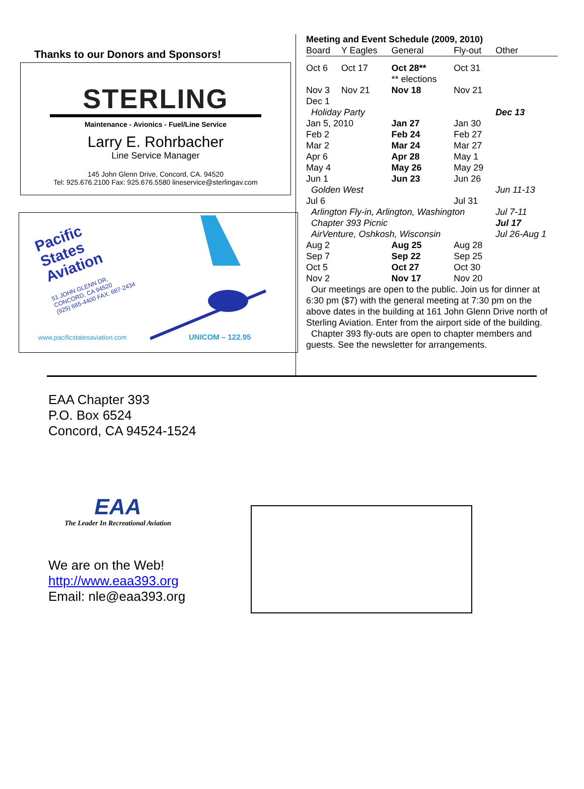Thanks to our Donors and Sponsors!
STERLING
Maintenance - Avionics - Fuel/Line Service
Larry E. Rohrbacher
Line Service Manager
145 John Glenn Drive, Concord, CA. 94520
Tel: 925.676.2100 Fax: 925.676.5580 lineservice@sterlingav.com
Pacific
States
Aviation
51 JOHN GLENN DR.
CONCORD, CA 94520
(925) 685-4400 FAX: 687-2434
www.pacificstatesaviation.com UNICOM – 122.95
Meeting and Event Schedule (2009, 2010)
| Board | Y Eagles | General | Fly-out | Other |
| --- | --- | --- | --- | --- |
| Oct 6 | Oct 17 | Oct 28** ** elections | Oct 31 | |
| Nov 3 | Nov 21 | Nov 18 | Nov 21 | |
| Dec 1 | | | | |
| Holiday Party | | | | Dec 13 |
| Jan 5, 2010 | | Jan 27 | Jan 30 | |
| Feb 2 | | Feb 24 | Feb 27 | |
| Mar 2 | | Mar 24 | Mar 27 | |
| Apr 6 | | Apr 28 | May 1 | |
| May 4 | | May 26 | May 29 | |
| Jun 1 | | Jun 23 | Jun 26 | |
| Golden West | | | | Jun 11-13 |
| Jul 6 | | | Jul 31 | |
| Arlington Fly-in, Arlington, Washington | | | | Jul 7-11 |
| Chapter 393 Picnic | | | | Jul 17 |
| AirVenture, Oshkosh, Wisconsin | | | | Jul 26-Aug 1 |
| Aug 2 | | Aug 25 | Aug 28 | |
| Sep 7 | | Sep 22 | Sep 25 | |
| Oct 5 | | Oct 27 | Oct 30 | |
| Nov 2 | | Nov 17 | Nov 20 | |
Our meetings are open to the public. Join us for dinner at 6:30 pm ($7) with the general meeting at 7:30 pm on the above dates in the building at 161 John Glenn Drive north of Sterling Aviation. Enter from the airport side of the building.
Chapter 393 fly-outs are open to chapter members and guests. See the newsletter for arrangements.
EAA Chapter 393
P.O. Box 6524
Concord, CA 94524-1524
EAA
The Leader In Recreational Aviation
We are on the Web!
http://www.eaa393.org
Email: nle@eaa393.org